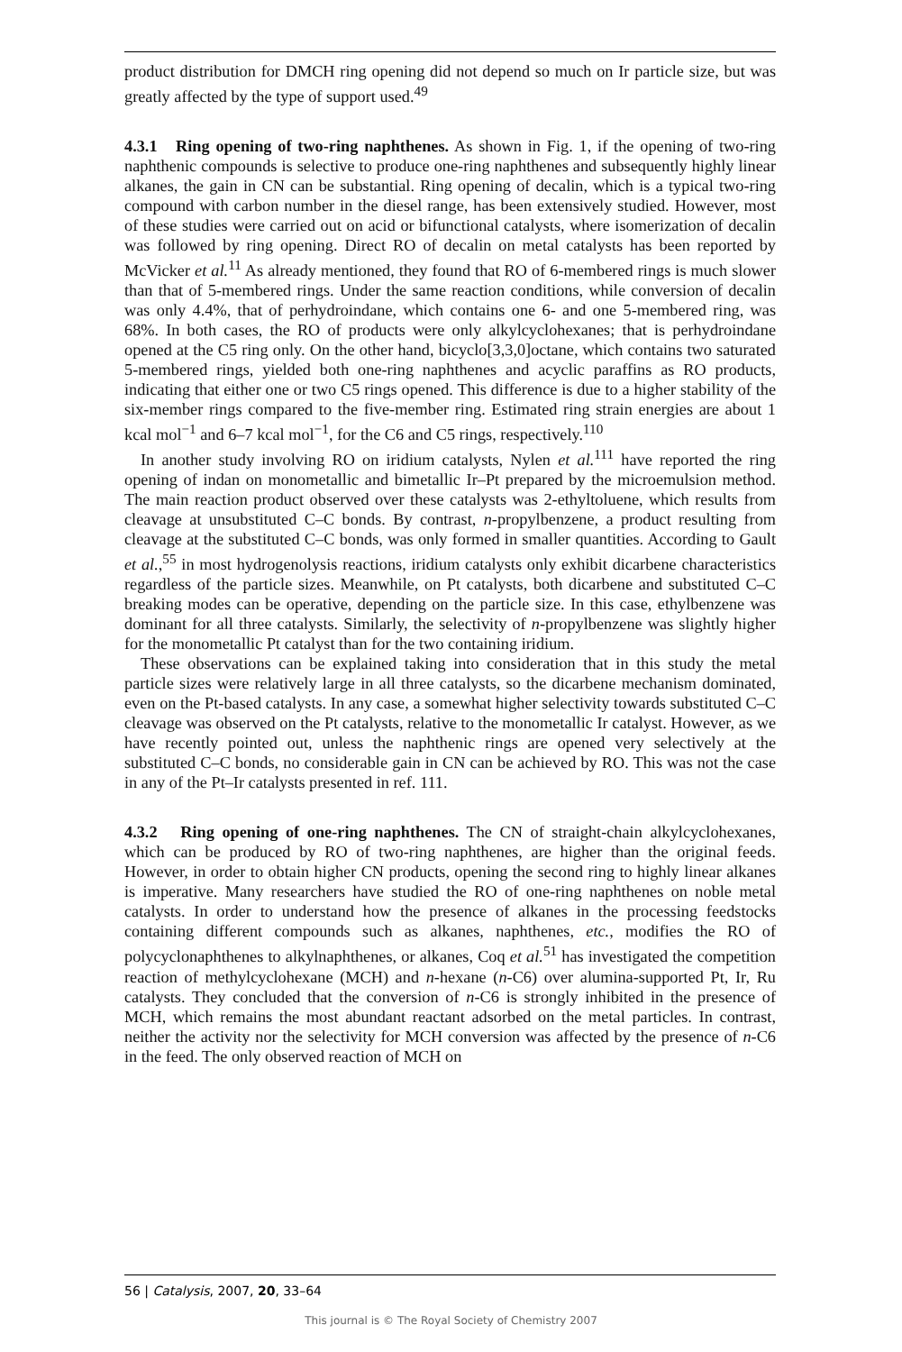product distribution for DMCH ring opening did not depend so much on Ir particle size, but was greatly affected by the type of support used.<sup>49</sup>
4.3.1 Ring opening of two-ring naphthenes. As shown in Fig. 1, if the opening of two-ring naphthenic compounds is selective to produce one-ring naphthenes and subsequently highly linear alkanes, the gain in CN can be substantial. Ring opening of decalin, which is a typical two-ring compound with carbon number in the diesel range, has been extensively studied. However, most of these studies were carried out on acid or bifunctional catalysts, where isomerization of decalin was followed by ring opening. Direct RO of decalin on metal catalysts has been reported by McVicker et al.<sup>11</sup> As already mentioned, they found that RO of 6-membered rings is much slower than that of 5-membered rings. Under the same reaction conditions, while conversion of decalin was only 4.4%, that of perhydroindane, which contains one 6- and one 5-membered ring, was 68%. In both cases, the RO of products were only alkylcyclohexanes; that is perhydroindane opened at the C5 ring only. On the other hand, bicyclo[3,3,0]octane, which contains two saturated 5-membered rings, yielded both one-ring naphthenes and acyclic paraffins as RO products, indicating that either one or two C5 rings opened. This difference is due to a higher stability of the six-member rings compared to the five-member ring. Estimated ring strain energies are about 1 kcal mol<sup>−1</sup> and 6–7 kcal mol<sup>−1</sup>, for the C6 and C5 rings, respectively.<sup>110</sup>
In another study involving RO on iridium catalysts, Nylen et al.<sup>111</sup> have reported the ring opening of indan on monometallic and bimetallic Ir–Pt prepared by the microemulsion method. The main reaction product observed over these catalysts was 2-ethyltoluene, which results from cleavage at unsubstituted C–C bonds. By contrast, n-propylbenzene, a product resulting from cleavage at the substituted C–C bonds, was only formed in smaller quantities. According to Gault et al.,<sup>55</sup> in most hydrogenolysis reactions, iridium catalysts only exhibit dicarbene characteristics regardless of the particle sizes. Meanwhile, on Pt catalysts, both dicarbene and substituted C–C breaking modes can be operative, depending on the particle size. In this case, ethylbenzene was dominant for all three catalysts. Similarly, the selectivity of n-propylbenzene was slightly higher for the monometallic Pt catalyst than for the two containing iridium.
These observations can be explained taking into consideration that in this study the metal particle sizes were relatively large in all three catalysts, so the dicarbene mechanism dominated, even on the Pt-based catalysts. In any case, a somewhat higher selectivity towards substituted C–C cleavage was observed on the Pt catalysts, relative to the monometallic Ir catalyst. However, as we have recently pointed out, unless the naphthenic rings are opened very selectively at the substituted C–C bonds, no considerable gain in CN can be achieved by RO. This was not the case in any of the Pt–Ir catalysts presented in ref. 111.
4.3.2 Ring opening of one-ring naphthenes. The CN of straight-chain alkylcyclohexanes, which can be produced by RO of two-ring naphthenes, are higher than the original feeds. However, in order to obtain higher CN products, opening the second ring to highly linear alkanes is imperative. Many researchers have studied the RO of one-ring naphthenes on noble metal catalysts. In order to understand how the presence of alkanes in the processing feedstocks containing different compounds such as alkanes, naphthenes, etc., modifies the RO of polycyclonaphthenes to alkylnaphthenes, or alkanes, Coq et al.<sup>51</sup> has investigated the competition reaction of methylcyclohexane (MCH) and n-hexane (n-C6) over alumina-supported Pt, Ir, Ru catalysts. They concluded that the conversion of n-C6 is strongly inhibited in the presence of MCH, which remains the most abundant reactant adsorbed on the metal particles. In contrast, neither the activity nor the selectivity for MCH conversion was affected by the presence of n-C6 in the feed. The only observed reaction of MCH on
56 | Catalysis, 2007, 20, 33–64
This journal is © The Royal Society of Chemistry 2007